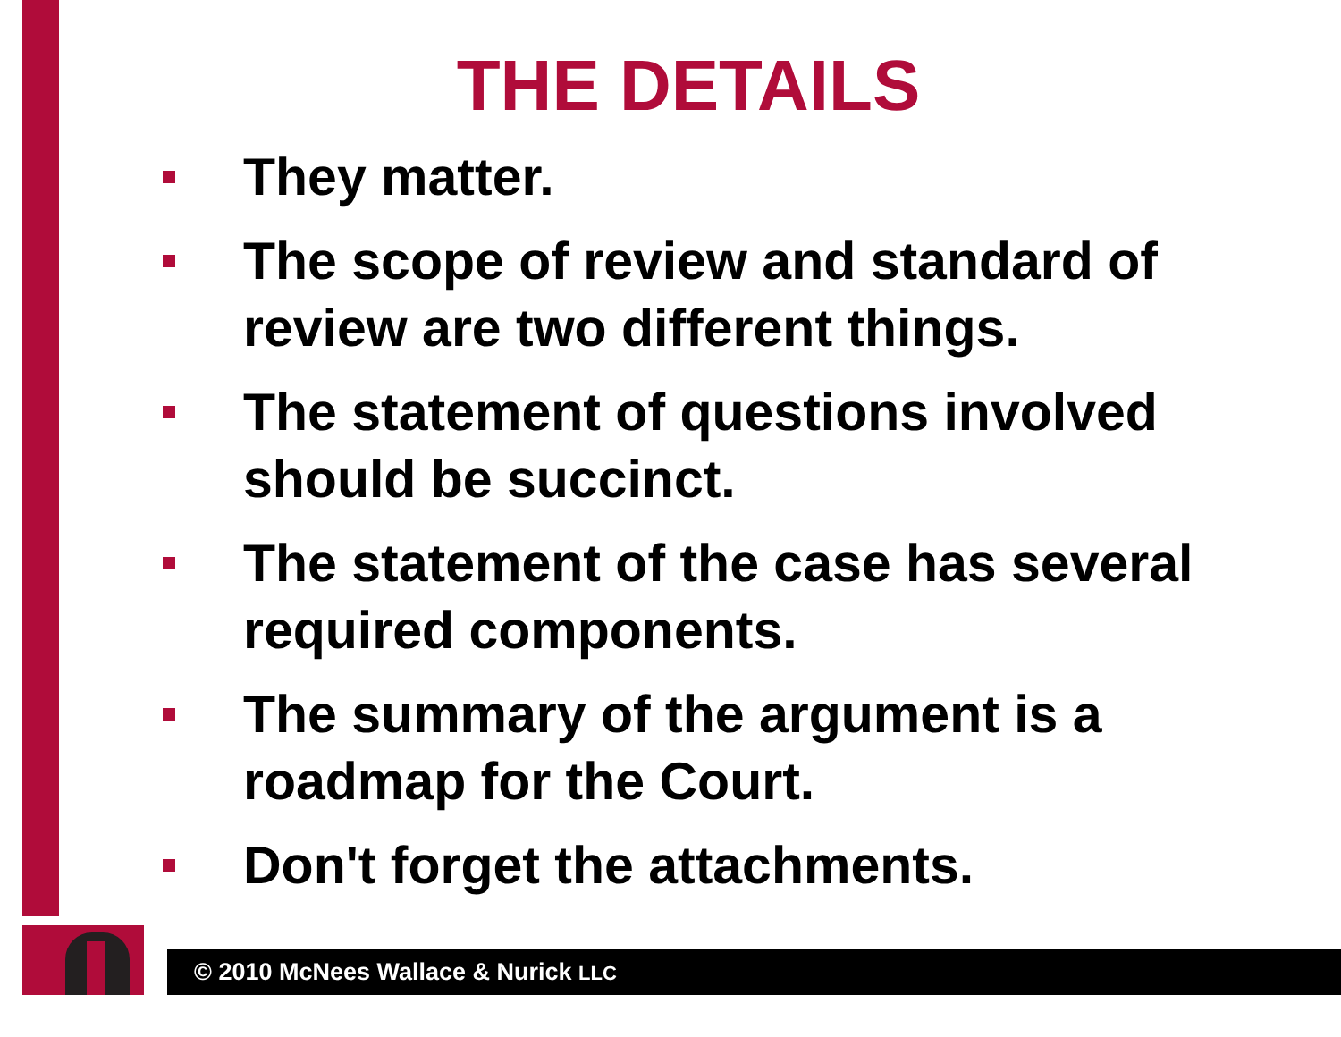THE DETAILS
They matter.
The scope of review and standard of review are two different things.
The statement of questions involved should be succinct.
The statement of the case has several required components.
The summary of the argument is a roadmap for the Court.
Don't forget the attachments.
© 2010 McNees Wallace & Nurick LLC